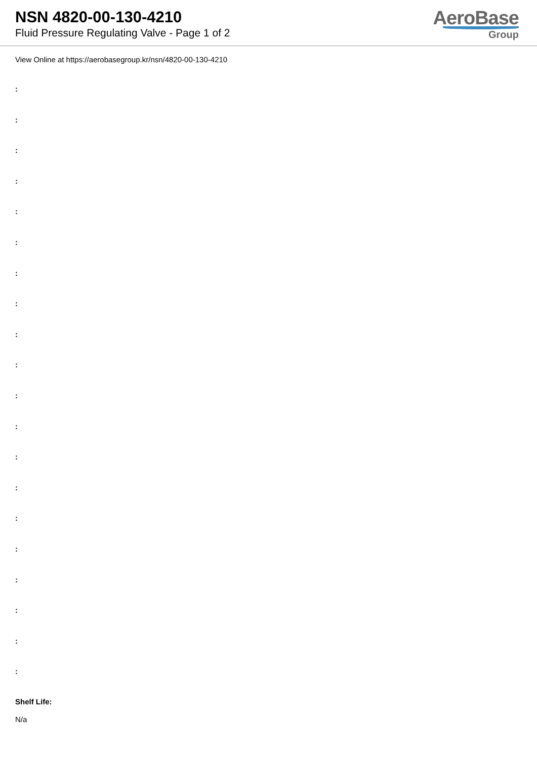NSN 4820-00-130-4210
Fluid Pressure Regulating Valve - Page 1 of 2
AeroBase
Group
View Online at https://aerobasegroup.kr/nsn/4820-00-130-4210
:
:
:
:
:
:
:
:
:
:
:
:
:
:
:
:
:
:
:
:
Shelf Life:
N/a